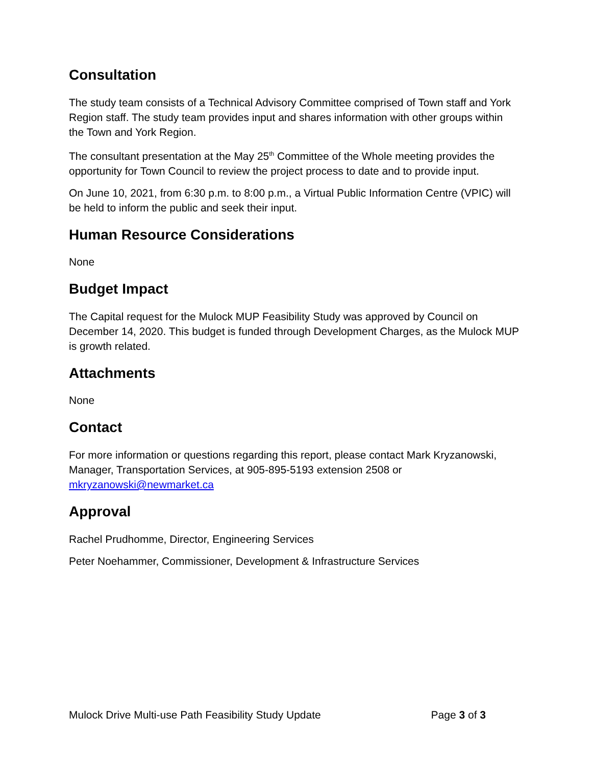Consultation
The study team consists of a Technical Advisory Committee comprised of Town staff and York Region staff. The study team provides input and shares information with other groups within the Town and York Region.
The consultant presentation at the May 25<sup>th</sup> Committee of the Whole meeting provides the opportunity for Town Council to review the project process to date and to provide input.
On June 10, 2021, from 6:30 p.m. to 8:00 p.m., a Virtual Public Information Centre (VPIC) will be held to inform the public and seek their input.
Human Resource Considerations
None
Budget Impact
The Capital request for the Mulock MUP Feasibility Study was approved by Council on December 14, 2020. This budget is funded through Development Charges, as the Mulock MUP is growth related.
Attachments
None
Contact
For more information or questions regarding this report, please contact Mark Kryzanowski, Manager, Transportation Services, at 905-895-5193 extension 2508 or mkryzanowski@newmarket.ca
Approval
Rachel Prudhomme, Director, Engineering Services
Peter Noehammer, Commissioner, Development & Infrastructure Services
Mulock Drive Multi-use Path Feasibility Study Update Page 3 of 3